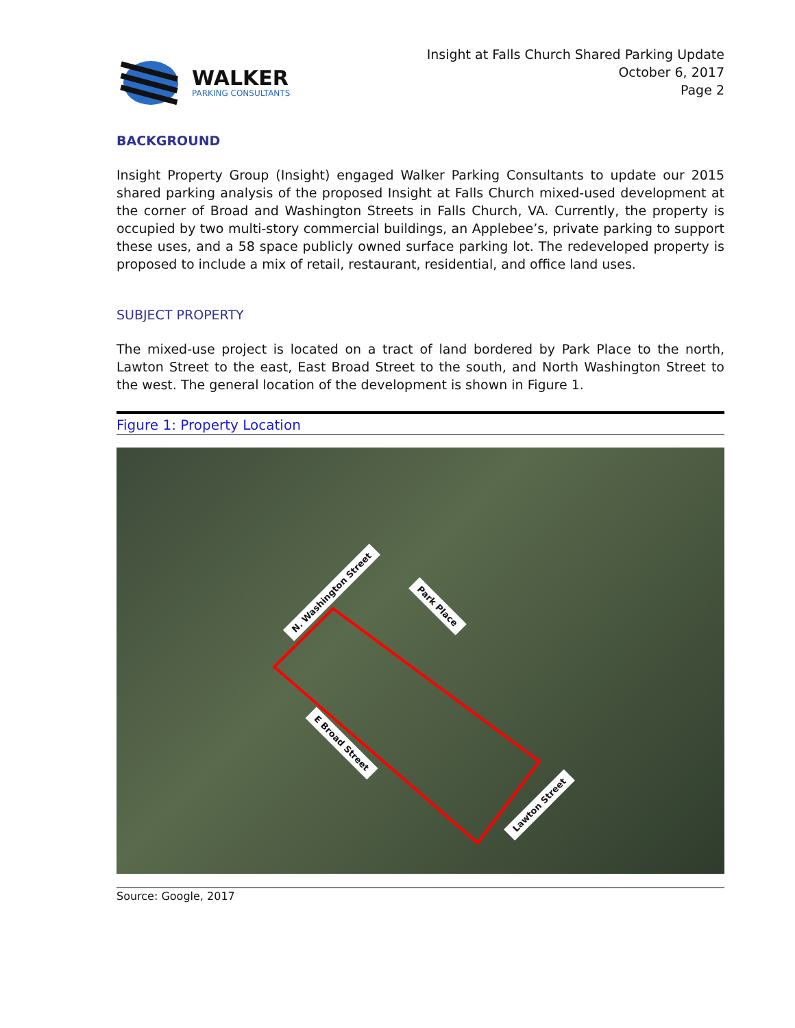WALKER
PARKING CONSULTANTS
Insight at Falls Church Shared Parking Update
October 6, 2017
Page 2
BACKGROUND
Insight Property Group (Insight) engaged Walker Parking Consultants to update our 2015 shared parking analysis of the proposed Insight at Falls Church mixed-used development at the corner of Broad and Washington Streets in Falls Church, VA. Currently, the property is occupied by two multi-story commercial buildings, an Applebee’s, private parking to support these uses, and a 58 space publicly owned surface parking lot. The redeveloped property is proposed to include a mix of retail, restaurant, residential, and office land uses.
SUBJECT PROPERTY
The mixed-use project is located on a tract of land bordered by Park Place to the north, Lawton Street to the east, East Broad Street to the south, and North Washington Street to the west. The general location of the development is shown in Figure 1.
Figure 1: Property Location
N. Washington Street
Park Place
E Broad Street
Lawton Street
Source: Google, 2017